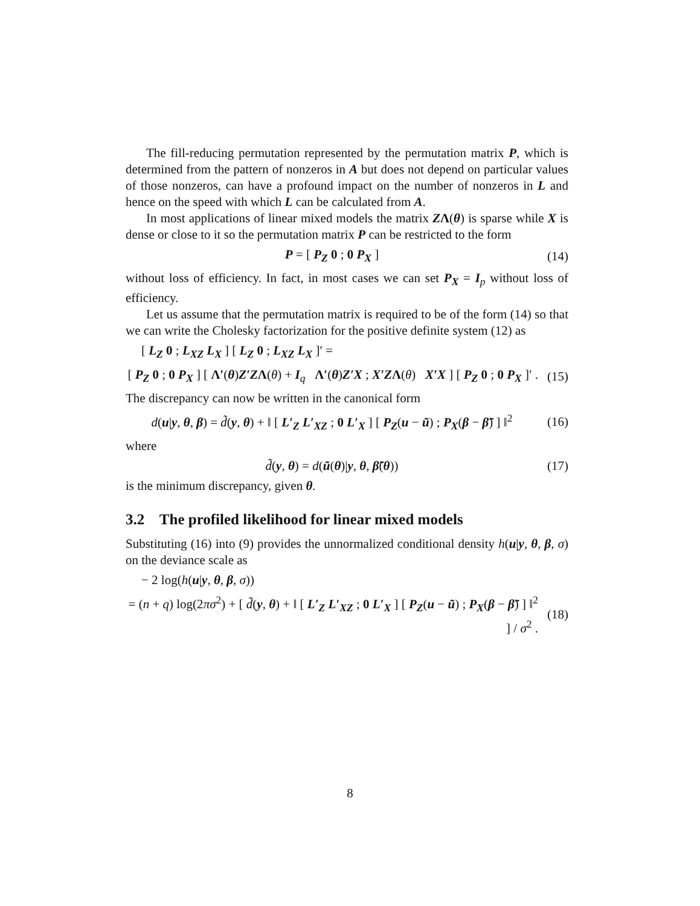The fill-reducing permutation represented by the permutation matrix P, which is determined from the pattern of nonzeros in A but does not depend on particular values of those nonzeros, can have a profound impact on the number of nonzeros in L and hence on the speed with which L can be calculated from A.
In most applications of linear mixed models the matrix ZΛ(θ) is sparse while X is dense or close to it so the permutation matrix P can be restricted to the form
P = [ P<sub>Z</sub> 0 ; 0 P<sub>X</sub> ]
(14)
without loss of efficiency. In fact, in most cases we can set P<sub>X</sub> = I<sub>p</sub> without loss of efficiency.
Let us assume that the permutation matrix is required to be of the form (14) so that we can write the Cholesky factorization for the positive definite system (12) as
[ L<sub>Z</sub> 0 ; L<sub>XZ</sub> L<sub>X</sub> ] [ L<sub>Z</sub> 0 ; L<sub>XZ</sub> L<sub>X</sub> ]′ =
[ P<sub>Z</sub> 0 ; 0 P<sub>X</sub> ] [ Λ′(θ)Z′ZΛ(θ) + I<sub>q</sub> Λ′(θ)Z′X ; X′ZΛ(θ) X′X ] [ P<sub>Z</sub> 0 ; 0 P<sub>X</sub> ]′ .
(15)
The discrepancy can now be written in the canonical form
d(u|y, θ, β) = d̃(y, θ) + ‖ [ L′<sub>Z</sub> L′<sub>XZ</sub> ; 0 L′<sub>X</sub> ] [ P<sub>Z</sub>(u − ũ) ; P<sub>X</sub>(β − β̃) ] ‖<sup>2</sup>
(16)
where
d̃(y, θ) = d(ũ(θ)|y, θ, β̃(θ))
(17)
is the minimum discrepancy, given θ.
3.2 The profiled likelihood for linear mixed models
Substituting (16) into (9) provides the unnormalized conditional density h(u|y, θ, β, σ) on the deviance scale as
− 2 log(h(u|y, θ, β, σ))
= (n + q) log(2πσ<sup>2</sup>) + [ d̃(y, θ) + ‖ [ L′<sub>Z</sub> L′<sub>XZ</sub> ; 0 L′<sub>X</sub> ] [ P<sub>Z</sub>(u − ũ) ; P<sub>X</sub>(β − β̃) ] ‖<sup>2</sup> ] / σ<sup>2</sup> .
(18)
8